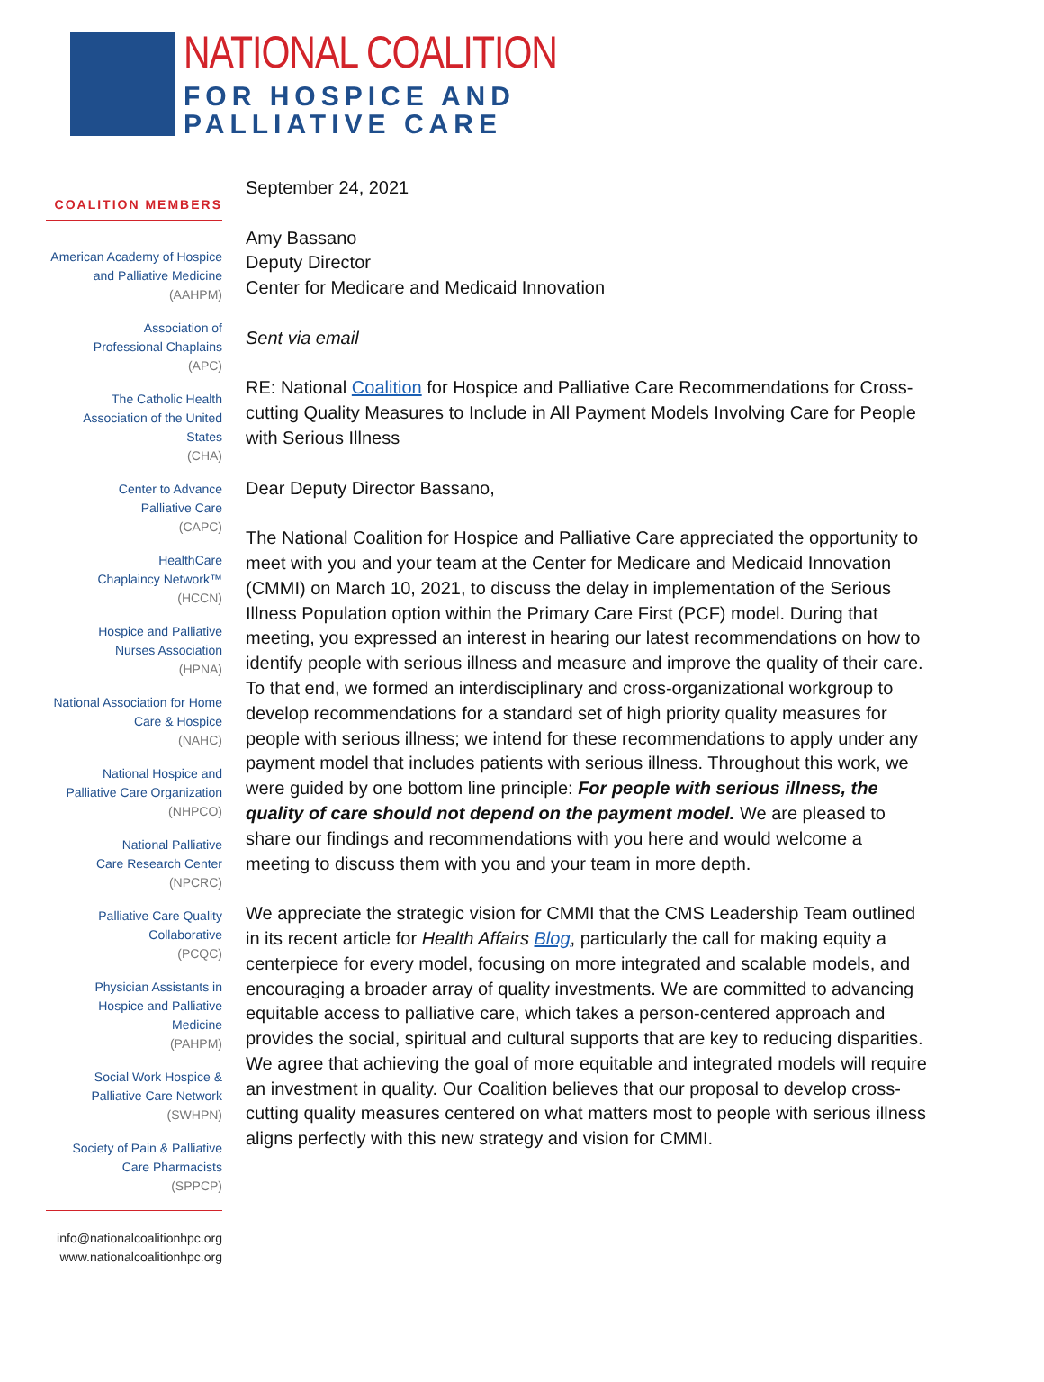NATIONAL COALITION
FOR HOSPICE AND
PALLIATIVE CARE
COALITION MEMBERS
American Academy of Hospice and Palliative Medicine
(AAHPM)
Association of
Professional Chaplains
(APC)
The Catholic Health Association of the United States
(CHA)
Center to Advance
Palliative Care
(CAPC)
HealthCare
Chaplaincy Network™
(HCCN)
Hospice and Palliative
Nurses Association
(HPNA)
National Association for Home Care & Hospice
(NAHC)
National Hospice and
Palliative Care Organization
(NHPCO)
National Palliative
Care Research Center
(NPCRC)
Palliative Care Quality
Collaborative
(PCQC)
Physician Assistants in Hospice and Palliative Medicine
(PAHPM)
Social Work Hospice &
Palliative Care Network
(SWHPN)
Society of Pain & Palliative
Care Pharmacists
(SPPCP)
info@nationalcoalitionhpc.org
www.nationalcoalitionhpc.org
September 24, 2021
Amy Bassano
Deputy Director
Center for Medicare and Medicaid Innovation
Sent via email
RE: National Coalition for Hospice and Palliative Care Recommendations for Cross-cutting Quality Measures to Include in All Payment Models Involving Care for People with Serious Illness
Dear Deputy Director Bassano,
The National Coalition for Hospice and Palliative Care appreciated the opportunity to meet with you and your team at the Center for Medicare and Medicaid Innovation (CMMI) on March 10, 2021, to discuss the delay in implementation of the Serious Illness Population option within the Primary Care First (PCF) model. During that meeting, you expressed an interest in hearing our latest recommendations on how to identify people with serious illness and measure and improve the quality of their care. To that end, we formed an interdisciplinary and cross-organizational workgroup to develop recommendations for a standard set of high priority quality measures for people with serious illness; we intend for these recommendations to apply under any payment model that includes patients with serious illness. Throughout this work, we were guided by one bottom line principle: For people with serious illness, the quality of care should not depend on the payment model. We are pleased to share our findings and recommendations with you here and would welcome a meeting to discuss them with you and your team in more depth.
We appreciate the strategic vision for CMMI that the CMS Leadership Team outlined in its recent article for Health Affairs Blog, particularly the call for making equity a centerpiece for every model, focusing on more integrated and scalable models, and encouraging a broader array of quality investments. We are committed to advancing equitable access to palliative care, which takes a person-centered approach and provides the social, spiritual and cultural supports that are key to reducing disparities. We agree that achieving the goal of more equitable and integrated models will require an investment in quality. Our Coalition believes that our proposal to develop cross-cutting quality measures centered on what matters most to people with serious illness aligns perfectly with this new strategy and vision for CMMI.